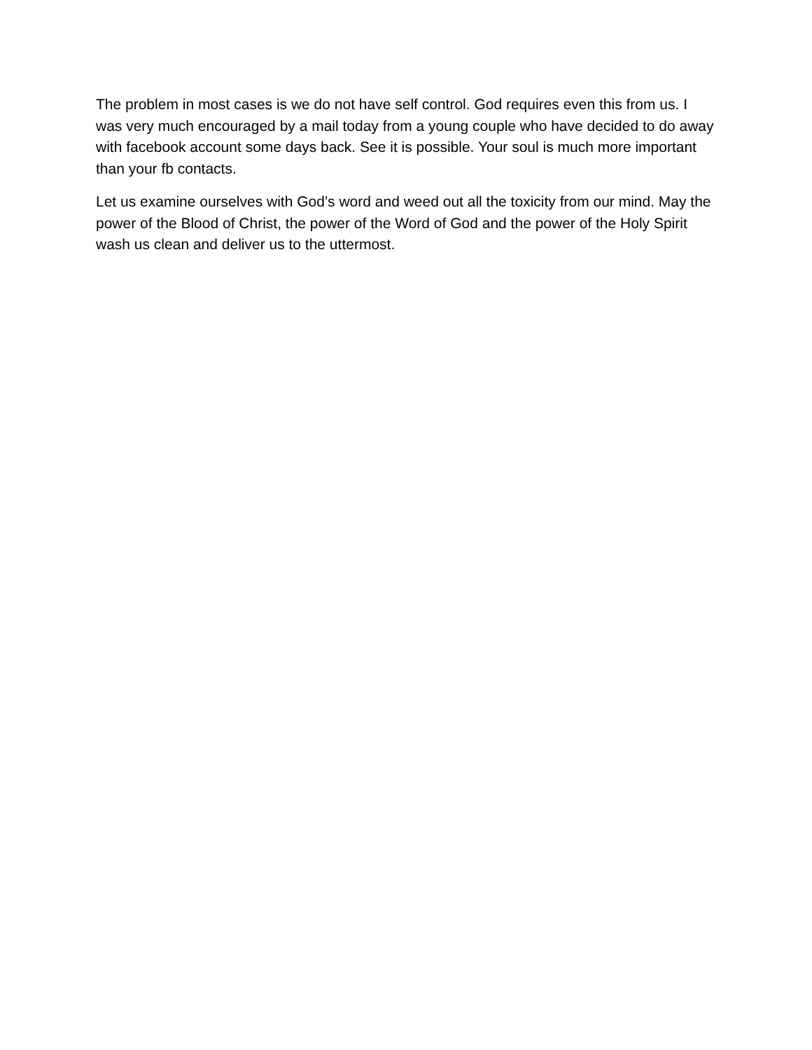The problem in most cases is we do not have self control. God requires even this from us. I was very much encouraged by a mail today from a young couple who have decided to do away with facebook account some days back. See it is possible. Your soul is much more important than your fb contacts.
Let us examine ourselves with God’s word and weed out all the toxicity from our mind. May the power of the Blood of Christ, the power of the Word of God and the power of the Holy Spirit wash us clean and deliver us to the uttermost.